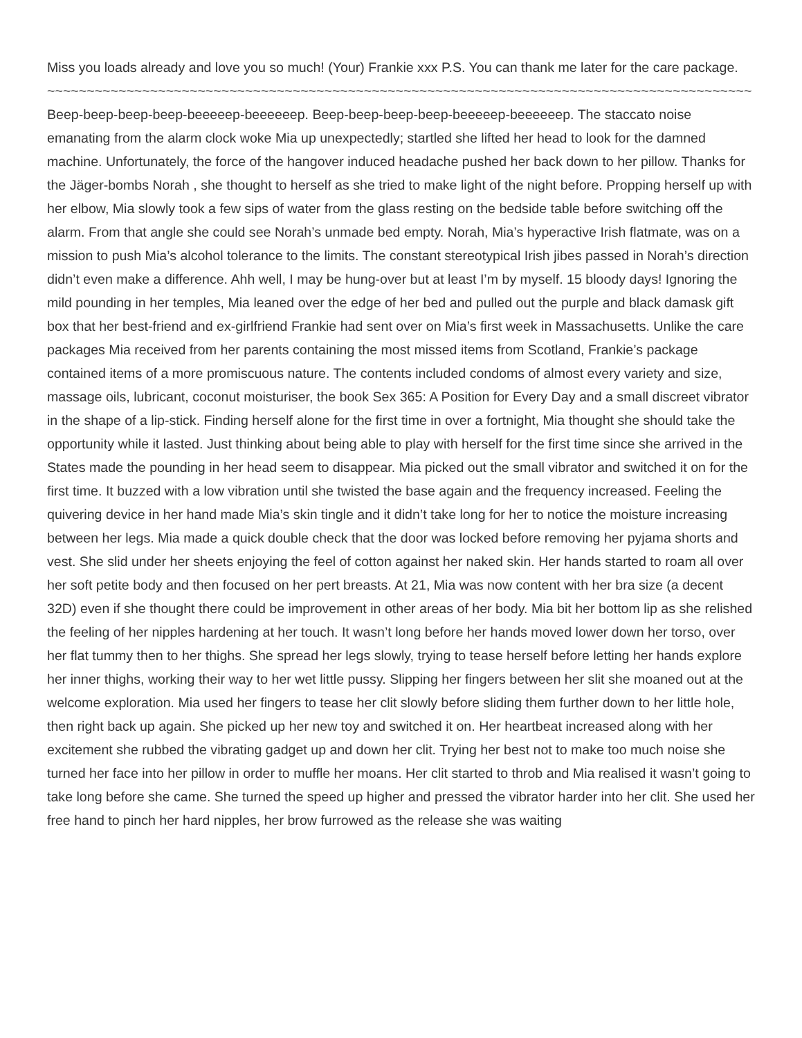Miss you loads already and love you so much! (Your) Frankie xxx P.S. You can thank me later for the care package.
~~~~~~~~~~~~~~~~~~~~~~~~~~~~~~~~~~~~~~~~~~~~~~~~~~~~~~~~~~~~~~~~~~~~~~~~~~~~~~~~~~~~~~~~~ Beep-beep-beep-beep-beeeeep-beeeeeep. Beep-beep-beep-beep-beeeeep-beeeeeep. The staccato noise emanating from the alarm clock woke Mia up unexpectedly; startled she lifted her head to look for the damned machine. Unfortunately, the force of the hangover induced headache pushed her back down to her pillow. Thanks for the Jäger-bombs Norah , she thought to herself as she tried to make light of the night before. Propping herself up with her elbow, Mia slowly took a few sips of water from the glass resting on the bedside table before switching off the alarm. From that angle she could see Norah’s unmade bed empty. Norah, Mia’s hyperactive Irish flatmate, was on a mission to push Mia’s alcohol tolerance to the limits. The constant stereotypical Irish jibes passed in Norah’s direction didn’t even make a difference. Ahh well, I may be hung-over but at least I’m by myself. 15 bloody days! Ignoring the mild pounding in her temples, Mia leaned over the edge of her bed and pulled out the purple and black damask gift box that her best-friend and ex-girlfriend Frankie had sent over on Mia’s first week in Massachusetts. Unlike the care packages Mia received from her parents containing the most missed items from Scotland, Frankie’s package contained items of a more promiscuous nature. The contents included condoms of almost every variety and size, massage oils, lubricant, coconut moisturiser, the book Sex 365: A Position for Every Day and a small discreet vibrator in the shape of a lip-stick. Finding herself alone for the first time in over a fortnight, Mia thought she should take the opportunity while it lasted. Just thinking about being able to play with herself for the first time since she arrived in the States made the pounding in her head seem to disappear. Mia picked out the small vibrator and switched it on for the first time. It buzzed with a low vibration until she twisted the base again and the frequency increased. Feeling the quivering device in her hand made Mia’s skin tingle and it didn’t take long for her to notice the moisture increasing between her legs. Mia made a quick double check that the door was locked before removing her pyjama shorts and vest. She slid under her sheets enjoying the feel of cotton against her naked skin. Her hands started to roam all over her soft petite body and then focused on her pert breasts. At 21, Mia was now content with her bra size (a decent 32D) even if she thought there could be improvement in other areas of her body. Mia bit her bottom lip as she relished the feeling of her nipples hardening at her touch. It wasn’t long before her hands moved lower down her torso, over her flat tummy then to her thighs. She spread her legs slowly, trying to tease herself before letting her hands explore her inner thighs, working their way to her wet little pussy. Slipping her fingers between her slit she moaned out at the welcome exploration. Mia used her fingers to tease her clit slowly before sliding them further down to her little hole, then right back up again. She picked up her new toy and switched it on. Her heartbeat increased along with her excitement she rubbed the vibrating gadget up and down her clit. Trying her best not to make too much noise she turned her face into her pillow in order to muffle her moans. Her clit started to throb and Mia realised it wasn’t going to take long before she came. She turned the speed up higher and pressed the vibrator harder into her clit. She used her free hand to pinch her hard nipples, her brow furrowed as the release she was waiting